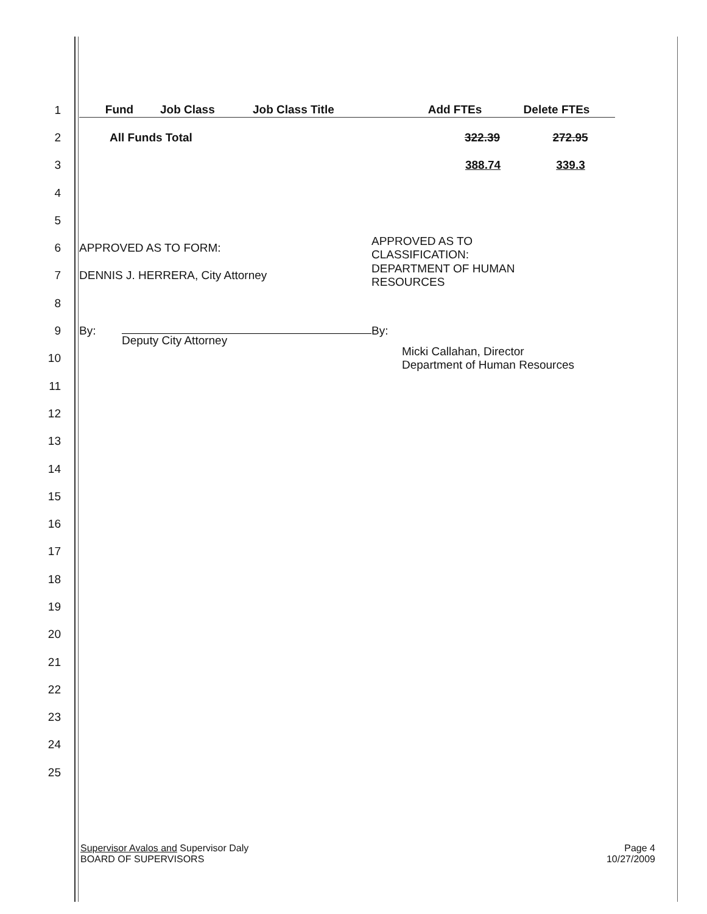1
| Fund | Job Class | Job Class Title | Add FTEs | Delete FTEs |
| --- | --- | --- | --- | --- |
2
| All Funds Total | 322.39 | 272.95 |
3
| | 388.74 | 339.3 |
4
5
6 APPROVED AS TO FORM: APPROVED AS TO
CLASSIFICATION:
7 DENNIS J. HERRERA, City Attorney DEPARTMENT OF HUMAN
RESOURCES
8
9 By: Deputy City Attorney By:
10 Micki Callahan, Director
Department of Human Resources
11
12
13
14
15
16
17
18
19
20
21
22
23
24
25
Supervisor Avalos and Supervisor Daly
BOARD OF SUPERVISORS
Page 4
10/27/2009